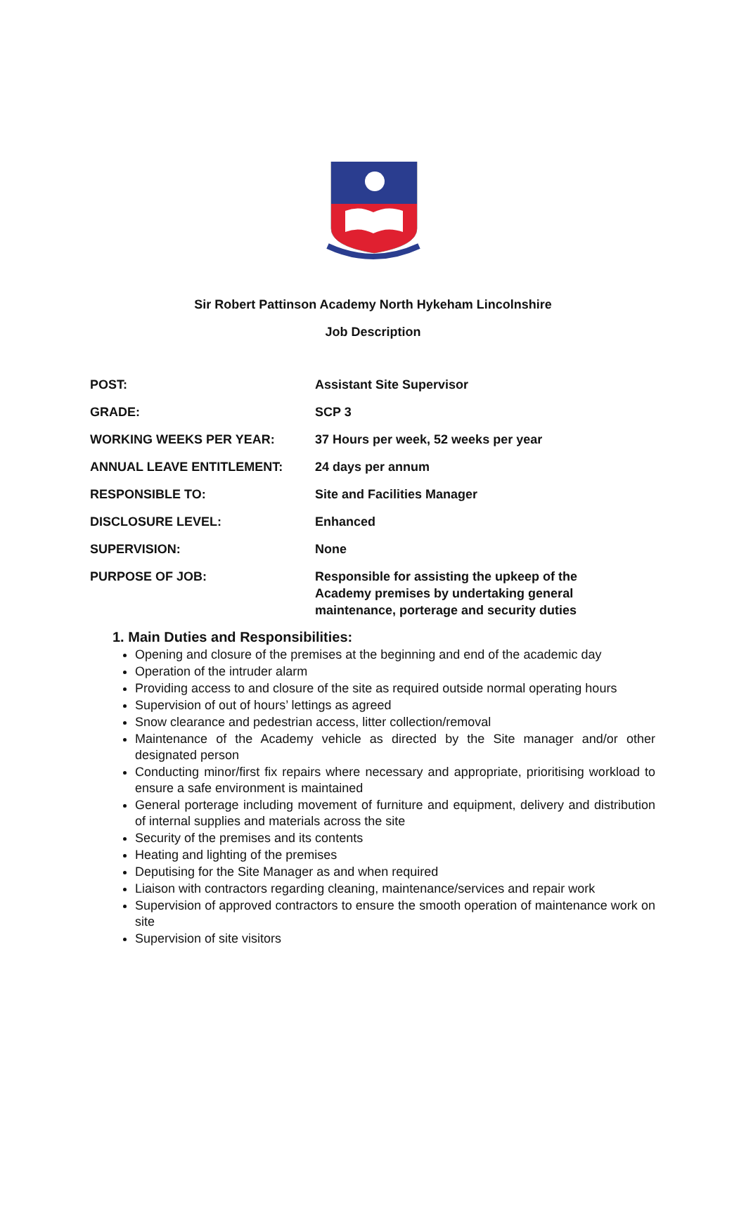Sir Robert Pattinson Academy North Hykeham Lincolnshire
Job Description
| POST: | Assistant Site Supervisor |
| GRADE: | SCP 3 |
| WORKING WEEKS PER YEAR: | 37 Hours per week, 52 weeks per year |
| ANNUAL LEAVE ENTITLEMENT: | 24 days per annum |
| RESPONSIBLE TO: | Site and Facilities Manager |
| DISCLOSURE LEVEL: | Enhanced |
| SUPERVISION: | None |
| PURPOSE OF JOB: | Responsible for assisting the upkeep of the Academy premises by undertaking general maintenance, porterage and security duties |
1. Main Duties and Responsibilities:
Opening and closure of the premises at the beginning and end of the academic day
Operation of the intruder alarm
Providing access to and closure of the site as required outside normal operating hours
Supervision of out of hours’ lettings as agreed
Snow clearance and pedestrian access, litter collection/removal
Maintenance of the Academy vehicle as directed by the Site manager and/or other designated person
Conducting minor/first fix repairs where necessary and appropriate, prioritising workload to ensure a safe environment is maintained
General porterage including movement of furniture and equipment, delivery and distribution of internal supplies and materials across the site
Security of the premises and its contents
Heating and lighting of the premises
Deputising for the Site Manager as and when required
Liaison with contractors regarding cleaning, maintenance/services and repair work
Supervision of approved contractors to ensure the smooth operation of maintenance work on site
Supervision of site visitors